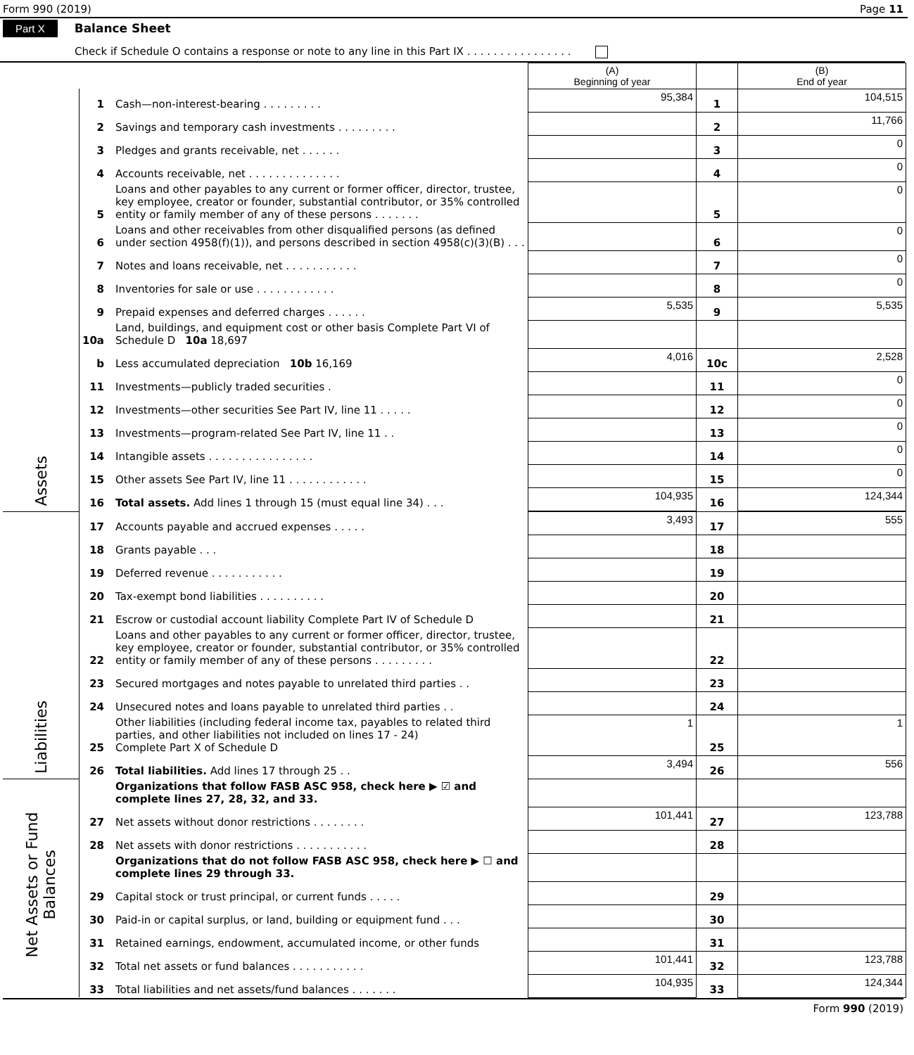Form 990 (2019) Page 11
Part X Balance Sheet
Check if Schedule O contains a response or note to any line in this Part IX . . . . . . . . . . . . . . . .
| | | | (A) Beginning of year | | (B) End of year |
| Assets | 1 | Cash—non-interest-bearing . . . . . . . . . | 95,384 | 1 | 104,515 |
| | 2 | Savings and temporary cash investments . . . . . . . . . | | 2 | 11,766 |
| | 3 | Pledges and grants receivable, net . . . . . . | | 3 | 0 |
| | 4 | Accounts receivable, net . . . . . . . . . . . . . . | | 4 | 0 |
| | 5 | Loans and other payables to any current or former officer, director, trustee, key employee, creator or founder, substantial contributor, or 35% controlled entity or family member of any of these persons . . . . . . . | | 5 | 0 |
| | 6 | Loans and other receivables from other disqualified persons (as defined under section 4958(f)(1)), and persons described in section 4958(c)(3)(B) . . . | | 6 | 0 |
| | 7 | Notes and loans receivable, net . . . . . . . . . . . | | 7 | 0 |
| | 8 | Inventories for sale or use . . . . . . . . . . . . | | 8 | 0 |
| | 9 | Prepaid expenses and deferred charges . . . . . . | 5,535 | 9 | 5,535 |
| | 10a | Land, buildings, and equipment cost or other basis Complete Part VI of Schedule D 10a 18,697 | | | |
| | b | Less accumulated depreciation 10b 16,169 | 4,016 | 10c | 2,528 |
| | 11 | Investments—publicly traded securities . | | 11 | 0 |
| | 12 | Investments—other securities See Part IV, line 11 . . . . . | | 12 | 0 |
| | 13 | Investments—program-related See Part IV, line 11 . . | | 13 | 0 |
| | 14 | Intangible assets . . . . . . . . . . . . . . . . | | 14 | 0 |
| | 15 | Other assets See Part IV, line 11 . . . . . . . . . . . . | | 15 | 0 |
| | 16 | Total assets. Add lines 1 through 15 (must equal line 34) . . . | 104,935 | 16 | 124,344 |
| Liabilities | 17 | Accounts payable and accrued expenses . . . . . | 3,493 | 17 | 555 |
| | 18 | Grants payable . . . | | 18 | |
| | 19 | Deferred revenue . . . . . . . . . . . | | 19 | |
| | 20 | Tax-exempt bond liabilities . . . . . . . . . . | | 20 | |
| | 21 | Escrow or custodial account liability Complete Part IV of Schedule D | | 21 | |
| | 22 | Loans and other payables to any current or former officer, director, trustee, key employee, creator or founder, substantial contributor, or 35% controlled entity or family member of any of these persons . . . . . . . . . | | 22 | |
| | 23 | Secured mortgages and notes payable to unrelated third parties . . | | 23 | |
| | 24 | Unsecured notes and loans payable to unrelated third parties . . | | 24 | |
| | 25 | Other liabilities (including federal income tax, payables to related third parties, and other liabilities not included on lines 17 - 24) Complete Part X of Schedule D | 1 | 25 | 1 |
| | 26 | Total liabilities. Add lines 17 through 25 . . | 3,494 | 26 | 556 |
| Net Assets or Fund Balances | | Organizations that follow FASB ASC 958, check here ▶ ☑ and complete lines 27, 28, 32, and 33. | | | |
| | 27 | Net assets without donor restrictions . . . . . . . . | 101,441 | 27 | 123,788 |
| | 28 | Net assets with donor restrictions . . . . . . . . . . . | | 28 | |
| | | Organizations that do not follow FASB ASC 958, check here ▶ ☐ and complete lines 29 through 33. | | | |
| | 29 | Capital stock or trust principal, or current funds . . . . . | | 29 | |
| | 30 | Paid-in or capital surplus, or land, building or equipment fund . . . | | 30 | |
| | 31 | Retained earnings, endowment, accumulated income, or other funds | | 31 | |
| | 32 | Total net assets or fund balances . . . . . . . . . . . | 101,441 | 32 | 123,788 |
| | 33 | Total liabilities and net assets/fund balances . . . . . . . | 104,935 | 33 | 124,344 |
Form 990 (2019)